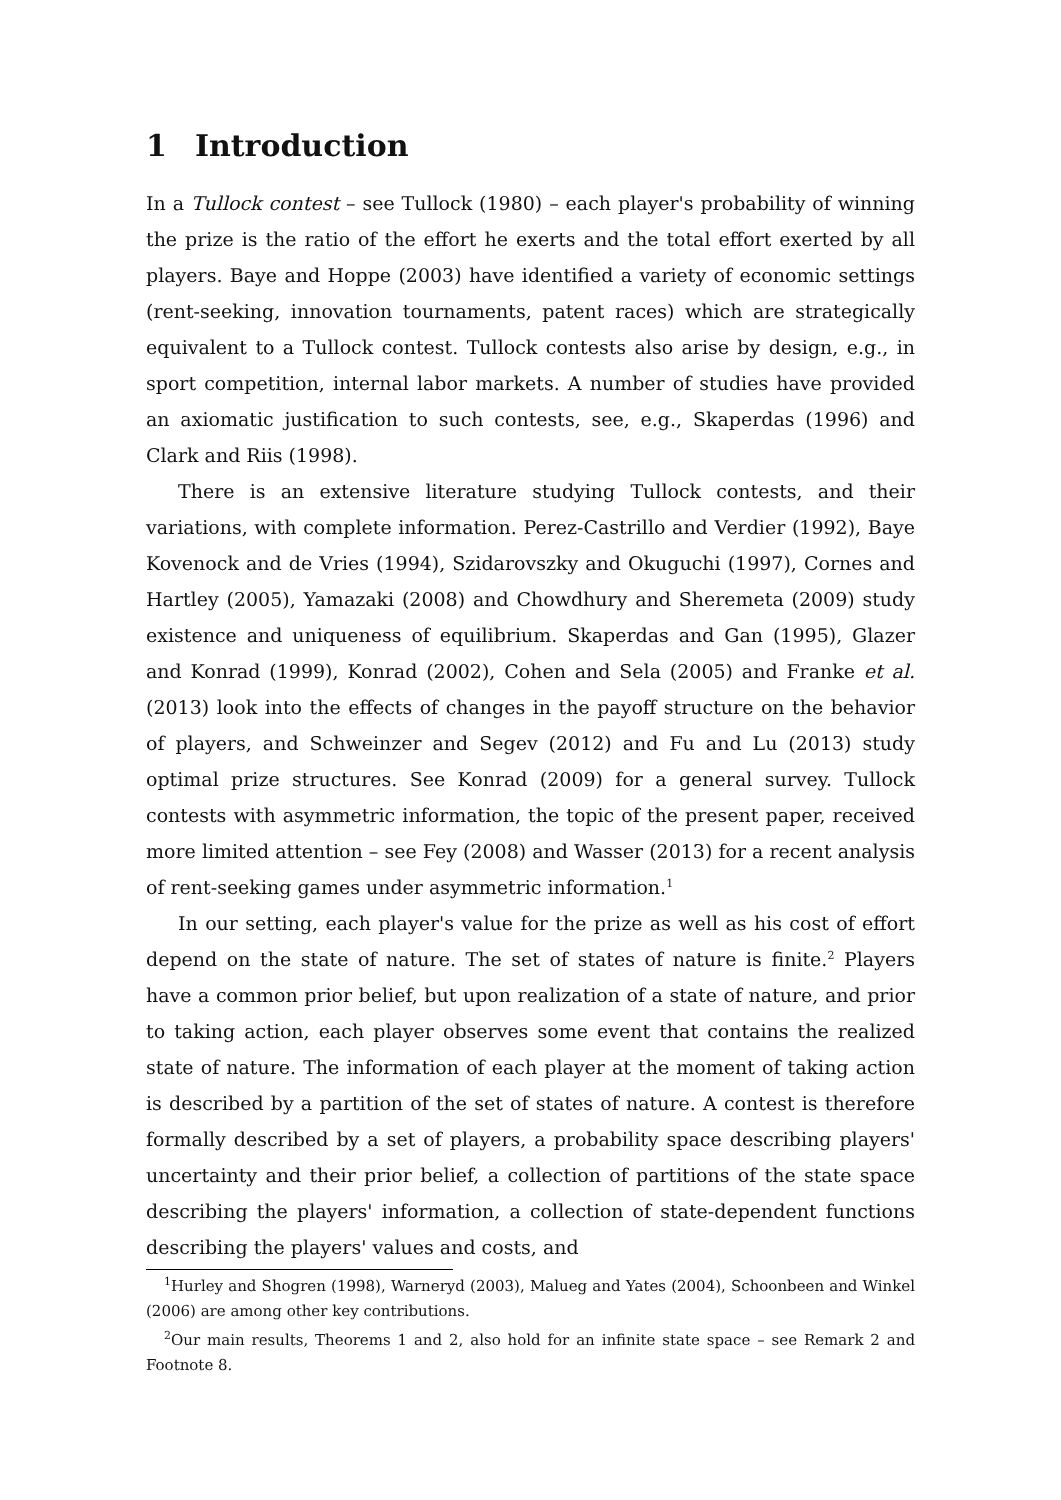1 Introduction
In a Tullock contest – see Tullock (1980) – each player's probability of winning the prize is the ratio of the effort he exerts and the total effort exerted by all players. Baye and Hoppe (2003) have identified a variety of economic settings (rent-seeking, innovation tournaments, patent races) which are strategically equivalent to a Tullock contest. Tullock contests also arise by design, e.g., in sport competition, internal labor markets. A number of studies have provided an axiomatic justification to such contests, see, e.g., Skaperdas (1996) and Clark and Riis (1998).
There is an extensive literature studying Tullock contests, and their variations, with complete information. Perez-Castrillo and Verdier (1992), Baye Kovenock and de Vries (1994), Szidarovszky and Okuguchi (1997), Cornes and Hartley (2005), Yamazaki (2008) and Chowdhury and Sheremeta (2009) study existence and uniqueness of equilibrium. Skaperdas and Gan (1995), Glazer and Konrad (1999), Konrad (2002), Cohen and Sela (2005) and Franke et al. (2013) look into the effects of changes in the payoff structure on the behavior of players, and Schweinzer and Segev (2012) and Fu and Lu (2013) study optimal prize structures. See Konrad (2009) for a general survey. Tullock contests with asymmetric information, the topic of the present paper, received more limited attention – see Fey (2008) and Wasser (2013) for a recent analysis of rent-seeking games under asymmetric information.<sup>1</sup>
In our setting, each player's value for the prize as well as his cost of effort depend on the state of nature. The set of states of nature is finite.<sup>2</sup> Players have a common prior belief, but upon realization of a state of nature, and prior to taking action, each player observes some event that contains the realized state of nature. The information of each player at the moment of taking action is described by a partition of the set of states of nature. A contest is therefore formally described by a set of players, a probability space describing players' uncertainty and their prior belief, a collection of partitions of the state space describing the players' information, a collection of state-dependent functions describing the players' values and costs, and
<sup>1</sup> Hurley and Shogren (1998), Warneryd (2003), Malueg and Yates (2004), Schoonbeen and Winkel (2006) are among other key contributions.
<sup>2</sup> Our main results, Theorems 1 and 2, also hold for an infinite state space – see Remark 2 and Footnote 8.